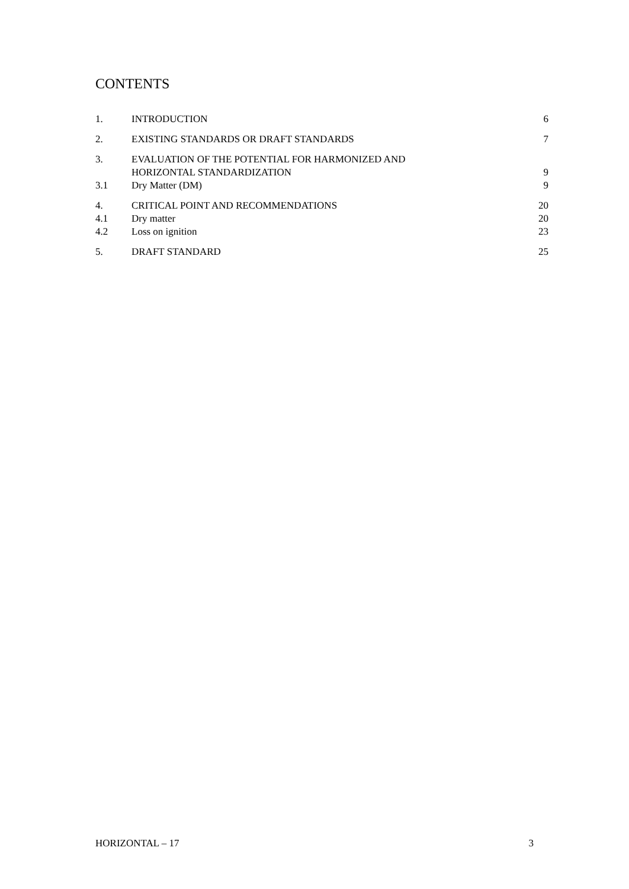CONTENTS
| 1. | INTRODUCTION | 6 |
| 2. | EXISTING STANDARDS OR DRAFT STANDARDS | 7 |
| 3. | EVALUATION OF THE POTENTIAL FOR HARMONIZED AND HORIZONTAL STANDARDIZATION | 9 |
| 3.1 | Dry Matter (DM) | 9 |
| 4. | CRITICAL POINT AND RECOMMENDATIONS | 20 |
| 4.1 | Dry matter | 20 |
| 4.2 | Loss on ignition | 23 |
| 5. | DRAFT STANDARD | 25 |
HORIZONTAL – 17 3